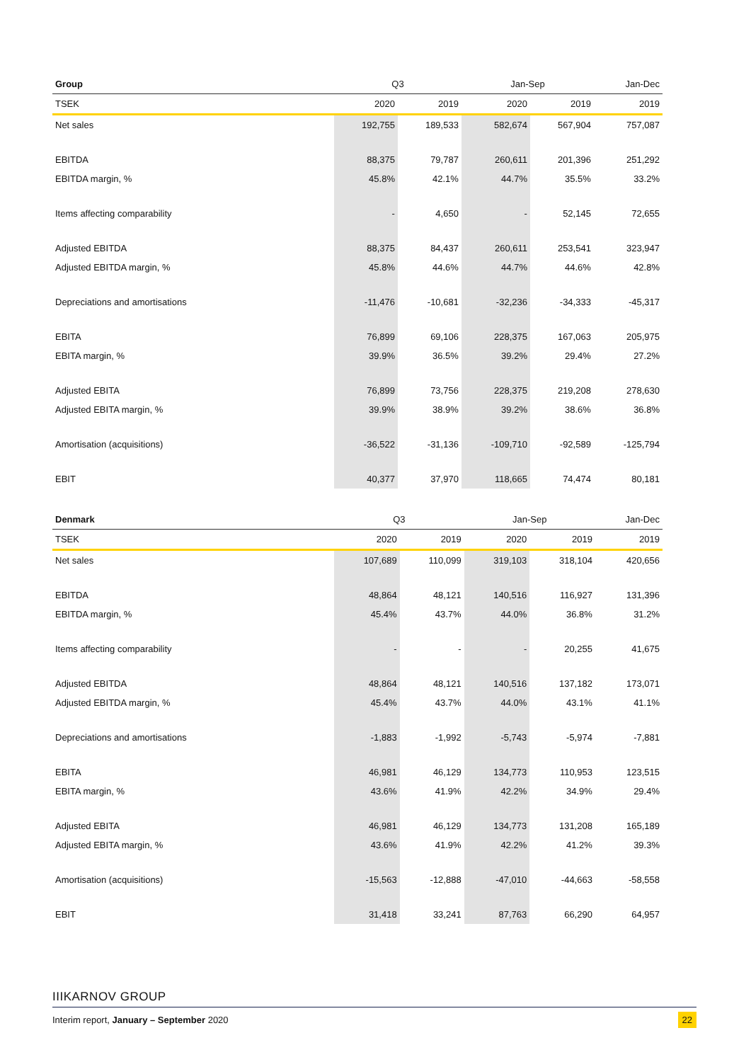| Group | Q3 | | Jan-Sep | | Jan-Dec |
| --- | --- | --- | --- | --- | --- |
| TSEK | 2020 | 2019 | 2020 | 2019 | 2019 |
| Net sales | 192,755 | 189,533 | 582,674 | 567,904 | 757,087 |
| EBITDA | 88,375 | 79,787 | 260,611 | 201,396 | 251,292 |
| EBITDA margin, % | 45.8% | 42.1% | 44.7% | 35.5% | 33.2% |
| Items affecting comparability | - | 4,650 | - | 52,145 | 72,655 |
| Adjusted EBITDA | 88,375 | 84,437 | 260,611 | 253,541 | 323,947 |
| Adjusted EBITDA margin, % | 45.8% | 44.6% | 44.7% | 44.6% | 42.8% |
| Depreciations and amortisations | -11,476 | -10,681 | -32,236 | -34,333 | -45,317 |
| EBITA | 76,899 | 69,106 | 228,375 | 167,063 | 205,975 |
| EBITA margin, % | 39.9% | 36.5% | 39.2% | 29.4% | 27.2% |
| Adjusted EBITA | 76,899 | 73,756 | 228,375 | 219,208 | 278,630 |
| Adjusted EBITA margin, % | 39.9% | 38.9% | 39.2% | 38.6% | 36.8% |
| Amortisation (acquisitions) | -36,522 | -31,136 | -109,710 | -92,589 | -125,794 |
| EBIT | 40,377 | 37,970 | 118,665 | 74,474 | 80,181 |
| Denmark | Q3 | | Jan-Sep | | Jan-Dec |
| --- | --- | --- | --- | --- | --- |
| TSEK | 2020 | 2019 | 2020 | 2019 | 2019 |
| Net sales | 107,689 | 110,099 | 319,103 | 318,104 | 420,656 |
| EBITDA | 48,864 | 48,121 | 140,516 | 116,927 | 131,396 |
| EBITDA margin, % | 45.4% | 43.7% | 44.0% | 36.8% | 31.2% |
| Items affecting comparability | - | - | - | 20,255 | 41,675 |
| Adjusted EBITDA | 48,864 | 48,121 | 140,516 | 137,182 | 173,071 |
| Adjusted EBITDA margin, % | 45.4% | 43.7% | 44.0% | 43.1% | 41.1% |
| Depreciations and amortisations | -1,883 | -1,992 | -5,743 | -5,974 | -7,881 |
| EBITA | 46,981 | 46,129 | 134,773 | 110,953 | 123,515 |
| EBITA margin, % | 43.6% | 41.9% | 42.2% | 34.9% | 29.4% |
| Adjusted EBITA | 46,981 | 46,129 | 134,773 | 131,208 | 165,189 |
| Adjusted EBITA margin, % | 43.6% | 41.9% | 42.2% | 41.2% | 39.3% |
| Amortisation (acquisitions) | -15,563 | -12,888 | -47,010 | -44,663 | -58,558 |
| EBIT | 31,418 | 33,241 | 87,763 | 66,290 | 64,957 |
IIIKARNOV GROUP
Interim report, January – September 2020 22